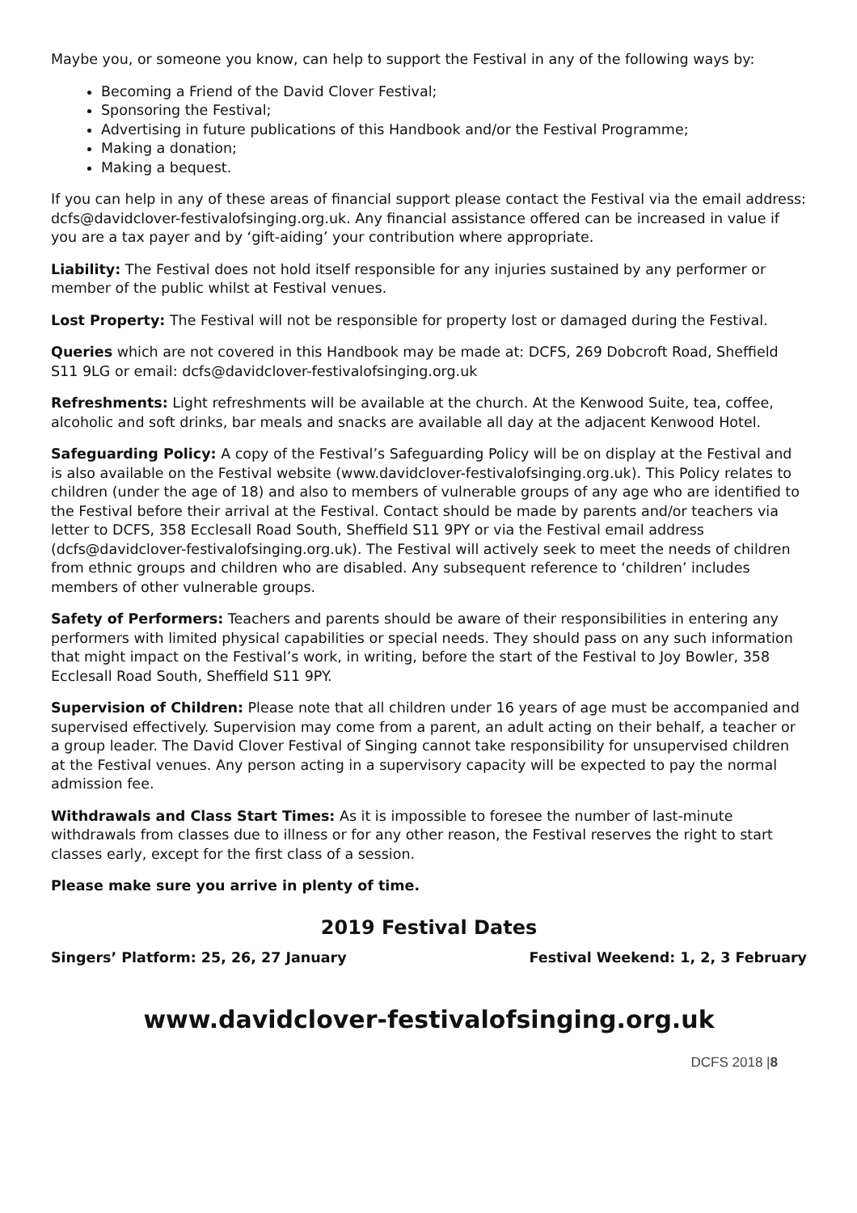Maybe you, or someone you know, can help to support the Festival in any of the following ways by:
Becoming a Friend of the David Clover Festival;
Sponsoring the Festival;
Advertising in future publications of this Handbook and/or the Festival Programme;
Making a donation;
Making a bequest.
If you can help in any of these areas of financial support please contact the Festival via the email address: dcfs@davidclover-festivalofsinging.org.uk. Any financial assistance offered can be increased in value if you are a tax payer and by ‘gift-aiding’ your contribution where appropriate.
Liability: The Festival does not hold itself responsible for any injuries sustained by any performer or member of the public whilst at Festival venues.
Lost Property: The Festival will not be responsible for property lost or damaged during the Festival.
Queries which are not covered in this Handbook may be made at: DCFS, 269 Dobcroft Road, Sheffield S11 9LG or email: dcfs@davidclover-festivalofsinging.org.uk
Refreshments: Light refreshments will be available at the church. At the Kenwood Suite, tea, coffee, alcoholic and soft drinks, bar meals and snacks are available all day at the adjacent Kenwood Hotel.
Safeguarding Policy: A copy of the Festival’s Safeguarding Policy will be on display at the Festival and is also available on the Festival website (www.davidclover-festivalofsinging.org.uk). This Policy relates to children (under the age of 18) and also to members of vulnerable groups of any age who are identified to the Festival before their arrival at the Festival. Contact should be made by parents and/or teachers via letter to DCFS, 358 Ecclesall Road South, Sheffield S11 9PY or via the Festival email address (dcfs@davidclover-festivalofsinging.org.uk). The Festival will actively seek to meet the needs of children from ethnic groups and children who are disabled. Any subsequent reference to ‘children’ includes members of other vulnerable groups.
Safety of Performers: Teachers and parents should be aware of their responsibilities in entering any performers with limited physical capabilities or special needs. They should pass on any such information that might impact on the Festival’s work, in writing, before the start of the Festival to Joy Bowler, 358 Ecclesall Road South, Sheffield S11 9PY.
Supervision of Children: Please note that all children under 16 years of age must be accompanied and supervised effectively. Supervision may come from a parent, an adult acting on their behalf, a teacher or a group leader. The David Clover Festival of Singing cannot take responsibility for unsupervised children at the Festival venues. Any person acting in a supervisory capacity will be expected to pay the normal admission fee.
Withdrawals and Class Start Times: As it is impossible to foresee the number of last-minute withdrawals from classes due to illness or for any other reason, the Festival reserves the right to start classes early, except for the first class of a session.
Please make sure you arrive in plenty of time.
2019 Festival Dates
Singers’ Platform: 25, 26, 27 January Festival Weekend: 1, 2, 3 February
www.davidclover-festivalofsinging.org.uk
DCFS 2018 |8